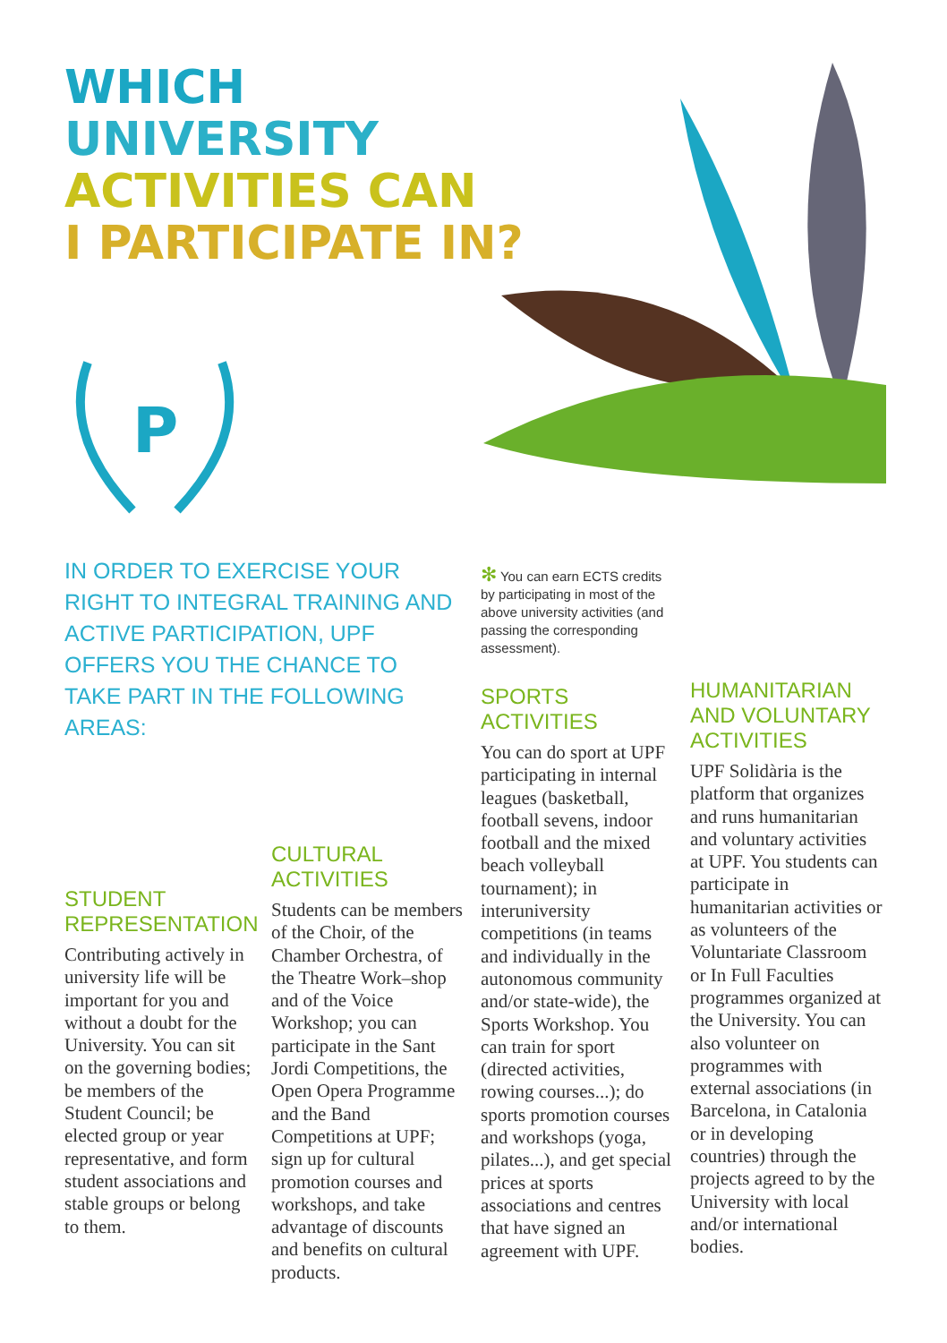WHICH
UNIVERSITY
ACTIVITIES CAN
I PARTICIPATE IN?
P
IN ORDER TO EXERCISE YOUR RIGHT TO INTEGRAL TRAINING AND ACTIVE PARTICIPATION, UPF OFFERS YOU THE CHANCE TO TAKE PART IN THE FOLLOWING AREAS:
✻ You can earn ECTS credits by participating in most of the above university activities (and passing the corresponding assessment).
STUDENT REPRESENTATION
Contributing actively in university life will be important for you and without a doubt for the University. You can sit on the governing bodies; be members of the Student Council; be elected group or year representative, and form student associations and stable groups or belong to them.
CULTURAL ACTIVITIES
Students can be members of the Choir, of the Chamber Orchestra, of the Theatre Work–shop and of the Voice Workshop; you can participate in the Sant Jordi Competitions, the Open Opera Programme and the Band Competitions at UPF; sign up for cultural promotion courses and workshops, and take advantage of discounts and benefits on cultural products.
SPORTS ACTIVITIES
You can do sport at UPF participating in internal leagues (basketball, football sevens, indoor football and the mixed beach volleyball tournament); in interuniversity competitions (in teams and individually in the autonomous community and/or state-wide), the Sports Workshop. You can train for sport (directed activities, rowing courses...); do sports promotion courses and workshops (yoga, pilates...), and get special prices at sports associations and centres that have signed an agreement with UPF.
HUMANITARIAN AND VOLUNTARY ACTIVITIES
UPF Solidària is the platform that organizes and runs humanitarian and voluntary activities at UPF. You students can participate in humanitarian activities or as volunteers of the Voluntariate Classroom or In Full Faculties programmes organized at the University. You can also volunteer on programmes with external associations (in Barcelona, in Catalonia or in developing countries) through the projects agreed to by the University with local and/or international bodies.